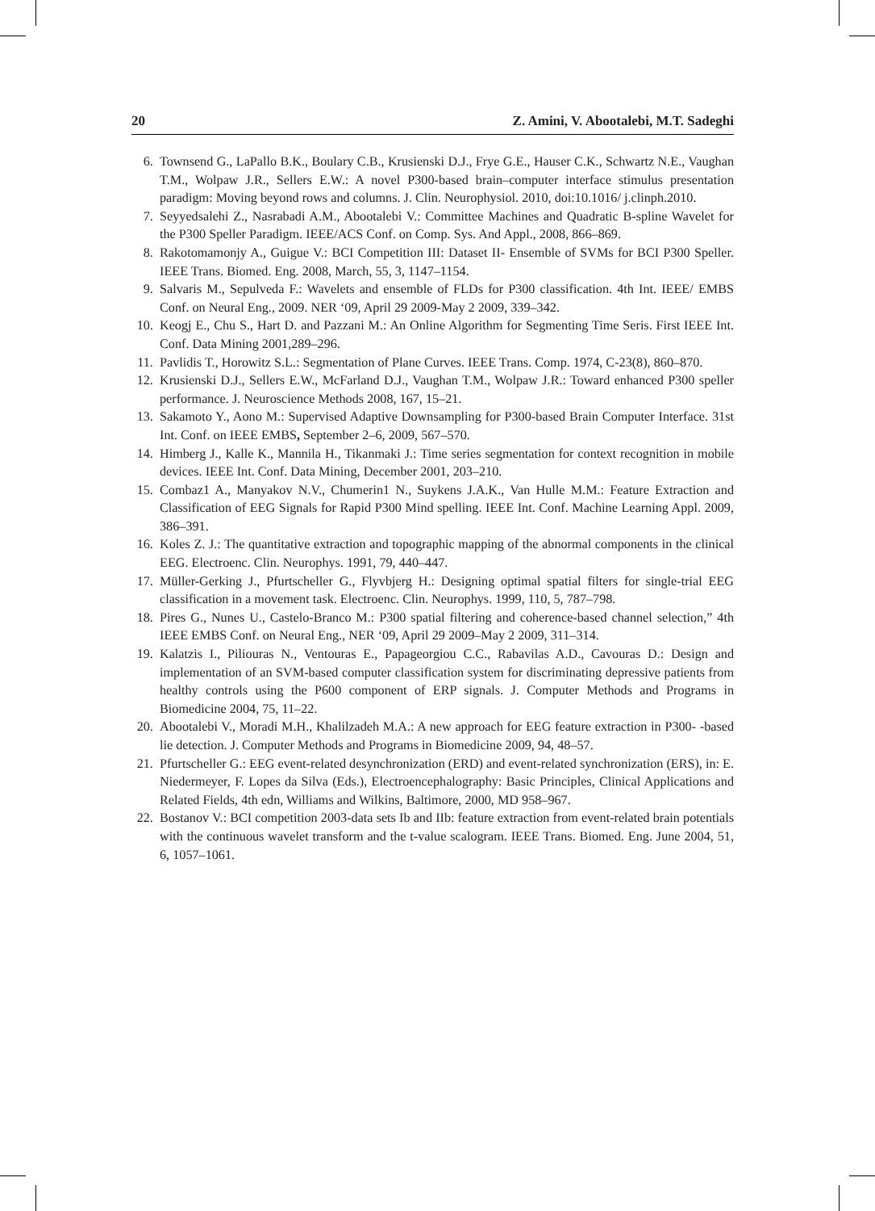20 Z. Amini, V. Abootalebi, M.T. Sadeghi
6. Townsend G., LaPallo B.K., Boulary C.B., Krusienski D.J., Frye G.E., Hauser C.K., Schwartz N.E., Vaughan T.M., Wolpaw J.R., Sellers E.W.: A novel P300-based brain–computer interface stimulus presentation paradigm: Moving beyond rows and columns. J. Clin. Neurophysiol. 2010, doi:10.1016/ j.clinph.2010.
7. Seyyedsalehi Z., Nasrabadi A.M., Abootalebi V.: Committee Machines and Quadratic B-spline Wavelet for the P300 Speller Paradigm. IEEE/ACS Conf. on Comp. Sys. And Appl., 2008, 866–869.
8. Rakotomamonjy A., Guigue V.: BCI Competition III: Dataset II- Ensemble of SVMs for BCI P300 Speller. IEEE Trans. Biomed. Eng. 2008, March, 55, 3, 1147–1154.
9. Salvaris M., Sepulveda F.: Wavelets and ensemble of FLDs for P300 classification. 4th Int. IEEE/ EMBS Conf. on Neural Eng., 2009. NER ‘09, April 29 2009-May 2 2009, 339–342.
10. Keogj E., Chu S., Hart D. and Pazzani M.: An Online Algorithm for Segmenting Time Seris. First IEEE Int. Conf. Data Mining 2001,289–296.
11. Pavlidis T., Horowitz S.L.: Segmentation of Plane Curves. IEEE Trans. Comp. 1974, C-23(8), 860–870.
12. Krusienski D.J., Sellers E.W., McFarland D.J., Vaughan T.M., Wolpaw J.R.: Toward enhanced P300 speller performance. J. Neuroscience Methods 2008, 167, 15–21.
13. Sakamoto Y., Aono M.: Supervised Adaptive Downsampling for P300-based Brain Computer Interface. 31st Int. Conf. on IEEE EMBS, September 2–6, 2009, 567–570.
14. Himberg J., Kalle K., Mannila H., Tikanmaki J.: Time series segmentation for context recognition in mobile devices. IEEE Int. Conf. Data Mining, December 2001, 203–210.
15. Combaz1 A., Manyakov N.V., Chumerin1 N., Suykens J.A.K., Van Hulle M.M.: Feature Extraction and Classification of EEG Signals for Rapid P300 Mind spelling. IEEE Int. Conf. Machine Learning Appl. 2009, 386–391.
16. Koles Z. J.: The quantitative extraction and topographic mapping of the abnormal components in the clinical EEG. Electroenc. Clin. Neurophys. 1991, 79, 440–447.
17. Müller-Gerking J., Pfurtscheller G., Flyvbjerg H.: Designing optimal spatial filters for single-trial EEG classification in a movement task. Electroenc. Clin. Neurophys. 1999, 110, 5, 787–798.
18. Pires G., Nunes U., Castelo-Branco M.: P300 spatial filtering and coherence-based channel selection,” 4th IEEE EMBS Conf. on Neural Eng., NER ‘09, April 29 2009–May 2 2009, 311–314.
19. Kalatzis I., Piliouras N., Ventouras E., Papageorgiou C.C., Rabavilas A.D., Cavouras D.: Design and implementation of an SVM-based computer classification system for discriminating depressive patients from healthy controls using the P600 component of ERP signals. J. Computer Methods and Programs in Biomedicine 2004, 75, 11–22.
20. Abootalebi V., Moradi M.H., Khalilzadeh M.A.: A new approach for EEG feature extraction in P300- -based lie detection. J. Computer Methods and Programs in Biomedicine 2009, 94, 48–57.
21. Pfurtscheller G.: EEG event-related desynchronization (ERD) and event-related synchronization (ERS), in: E. Niedermeyer, F. Lopes da Silva (Eds.), Electroencephalography: Basic Principles, Clinical Applications and Related Fields, 4th edn, Williams and Wilkins, Baltimore, 2000, MD 958–967.
22. Bostanov V.: BCI competition 2003-data sets Ib and IIb: feature extraction from event-related brain potentials with the continuous wavelet transform and the t-value scalogram. IEEE Trans. Biomed. Eng. June 2004, 51, 6, 1057–1061.